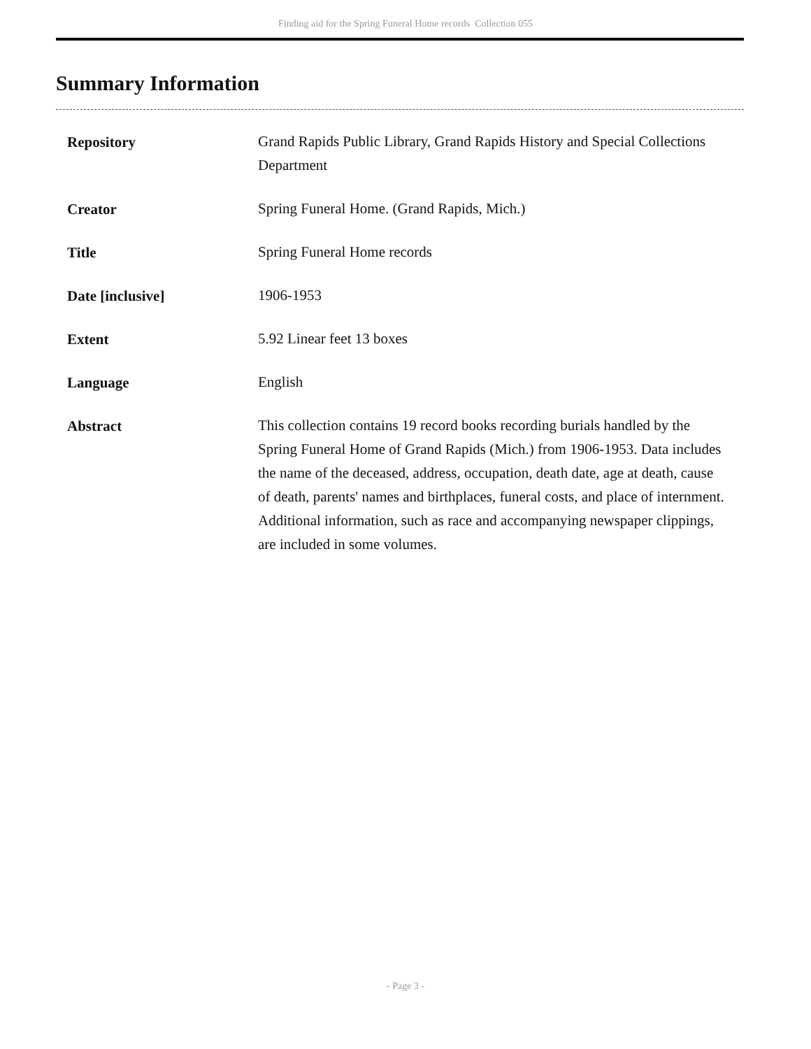Finding aid for the Spring Funeral Home records Collection 055
Summary Information
| Repository | Grand Rapids Public Library, Grand Rapids History and Special Collections Department |
| Creator | Spring Funeral Home. (Grand Rapids, Mich.) |
| Title | Spring Funeral Home records |
| Date [inclusive] | 1906-1953 |
| Extent | 5.92 Linear feet 13 boxes |
| Language | English |
| Abstract | This collection contains 19 record books recording burials handled by the Spring Funeral Home of Grand Rapids (Mich.) from 1906-1953. Data includes the name of the deceased, address, occupation, death date, age at death, cause of death, parents' names and birthplaces, funeral costs, and place of internment. Additional information, such as race and accompanying newspaper clippings, are included in some volumes. |
- Page 3 -